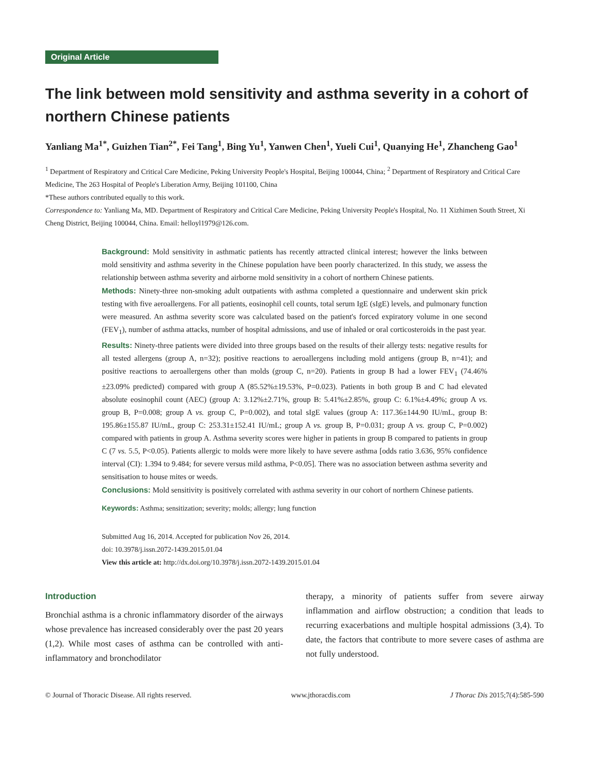Original Article
The link between mold sensitivity and asthma severity in a cohort of northern Chinese patients
Yanliang Ma<sup>1*</sup>, Guizhen Tian<sup>2*</sup>, Fei Tang<sup>1</sup>, Bing Yu<sup>1</sup>, Yanwen Chen<sup>1</sup>, Yueli Cui<sup>1</sup>, Quanying He<sup>1</sup>, Zhancheng Gao<sup>1</sup>
<sup>1</sup> Department of Respiratory and Critical Care Medicine, Peking University People's Hospital, Beijing 100044, China; <sup>2</sup> Department of Respiratory and Critical Care Medicine, The 263 Hospital of People's Liberation Army, Beijing 101100, China
*These authors contributed equally to this work.
Correspondence to: Yanliang Ma, MD. Department of Respiratory and Critical Care Medicine, Peking University People's Hospital, No. 11 Xizhimen South Street, Xi Cheng District, Beijing 100044, China. Email: helloyl1979@126.com.
Background: Mold sensitivity in asthmatic patients has recently attracted clinical interest; however the links between mold sensitivity and asthma severity in the Chinese population have been poorly characterized. In this study, we assess the relationship between asthma severity and airborne mold sensitivity in a cohort of northern Chinese patients.
Methods: Ninety-three non-smoking adult outpatients with asthma completed a questionnaire and underwent skin prick testing with five aeroallergens. For all patients, eosinophil cell counts, total serum IgE (sIgE) levels, and pulmonary function were measured. An asthma severity score was calculated based on the patient's forced expiratory volume in one second (FEV<sub>1</sub>), number of asthma attacks, number of hospital admissions, and use of inhaled or oral corticosteroids in the past year.
Results: Ninety-three patients were divided into three groups based on the results of their allergy tests: negative results for all tested allergens (group A, n=32); positive reactions to aeroallergens including mold antigens (group B, n=41); and positive reactions to aeroallergens other than molds (group C, n=20). Patients in group B had a lower FEV<sub>1</sub> (74.46%±23.09% predicted) compared with group A (85.52%±19.53%, P=0.023). Patients in both group B and C had elevated absolute eosinophil count (AEC) (group A: 3.12%±2.71%, group B: 5.41%±2.85%, group C: 6.1%±4.49%; group A vs. group B, P=0.008; group A vs. group C, P=0.002), and total sIgE values (group A: 117.36±144.90 IU/mL, group B: 195.86±155.87 IU/mL, group C: 253.31±152.41 IU/mL; group A vs. group B, P=0.031; group A vs. group C, P=0.002) compared with patients in group A. Asthma severity scores were higher in patients in group B compared to patients in group C (7 vs. 5.5, P<0.05). Patients allergic to molds were more likely to have severe asthma [odds ratio 3.636, 95% confidence interval (CI): 1.394 to 9.484; for severe versus mild asthma, P<0.05]. There was no association between asthma severity and sensitisation to house mites or weeds.
Conclusions: Mold sensitivity is positively correlated with asthma severity in our cohort of northern Chinese patients.
Keywords: Asthma; sensitization; severity; molds; allergy; lung function
Submitted Aug 16, 2014. Accepted for publication Nov 26, 2014.
doi: 10.3978/j.issn.2072-1439.2015.01.04
View this article at: http://dx.doi.org/10.3978/j.issn.2072-1439.2015.01.04
Introduction
Bronchial asthma is a chronic inflammatory disorder of the airways whose prevalence has increased considerably over the past 20 years (1,2). While most cases of asthma can be controlled with anti-inflammatory and bronchodilator
therapy, a minority of patients suffer from severe airway inflammation and airflow obstruction; a condition that leads to recurring exacerbations and multiple hospital admissions (3,4). To date, the factors that contribute to more severe cases of asthma are not fully understood.
© Journal of Thoracic Disease. All rights reserved. www.jthoracdis.com J Thorac Dis 2015;7(4):585-590